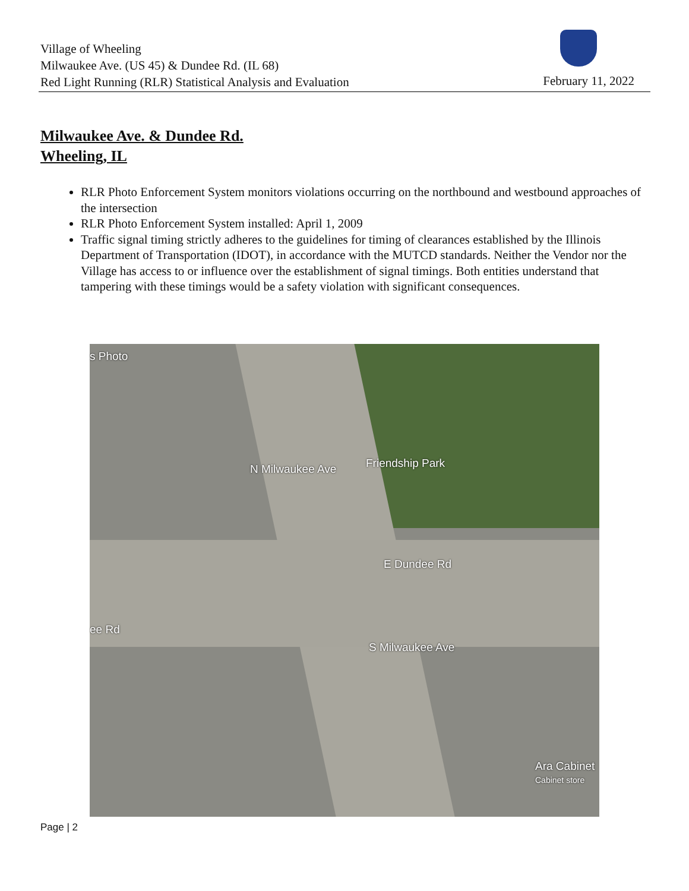Village of Wheeling
Milwaukee Ave. (US 45) & Dundee Rd. (IL 68)
Red Light Running (RLR) Statistical Analysis and Evaluation
February 11, 2022
Milwaukee Ave. & Dundee Rd.
Wheeling, IL
RLR Photo Enforcement System monitors violations occurring on the northbound and westbound approaches of the intersection
RLR Photo Enforcement System installed: April 1, 2009
Traffic signal timing strictly adheres to the guidelines for timing of clearances established by the Illinois Department of Transportation (IDOT), in accordance with the MUTCD standards. Neither the Vendor nor the Village has access to or influence over the establishment of signal timings. Both entities understand that tampering with these timings would be a safety violation with significant consequences.
s Photo
Friendship Park N Milwaukee Ave
E Dundee Rd
ee Rd
S Milwaukee Ave
Ara Cabinet
Cabinet store
Page | 2